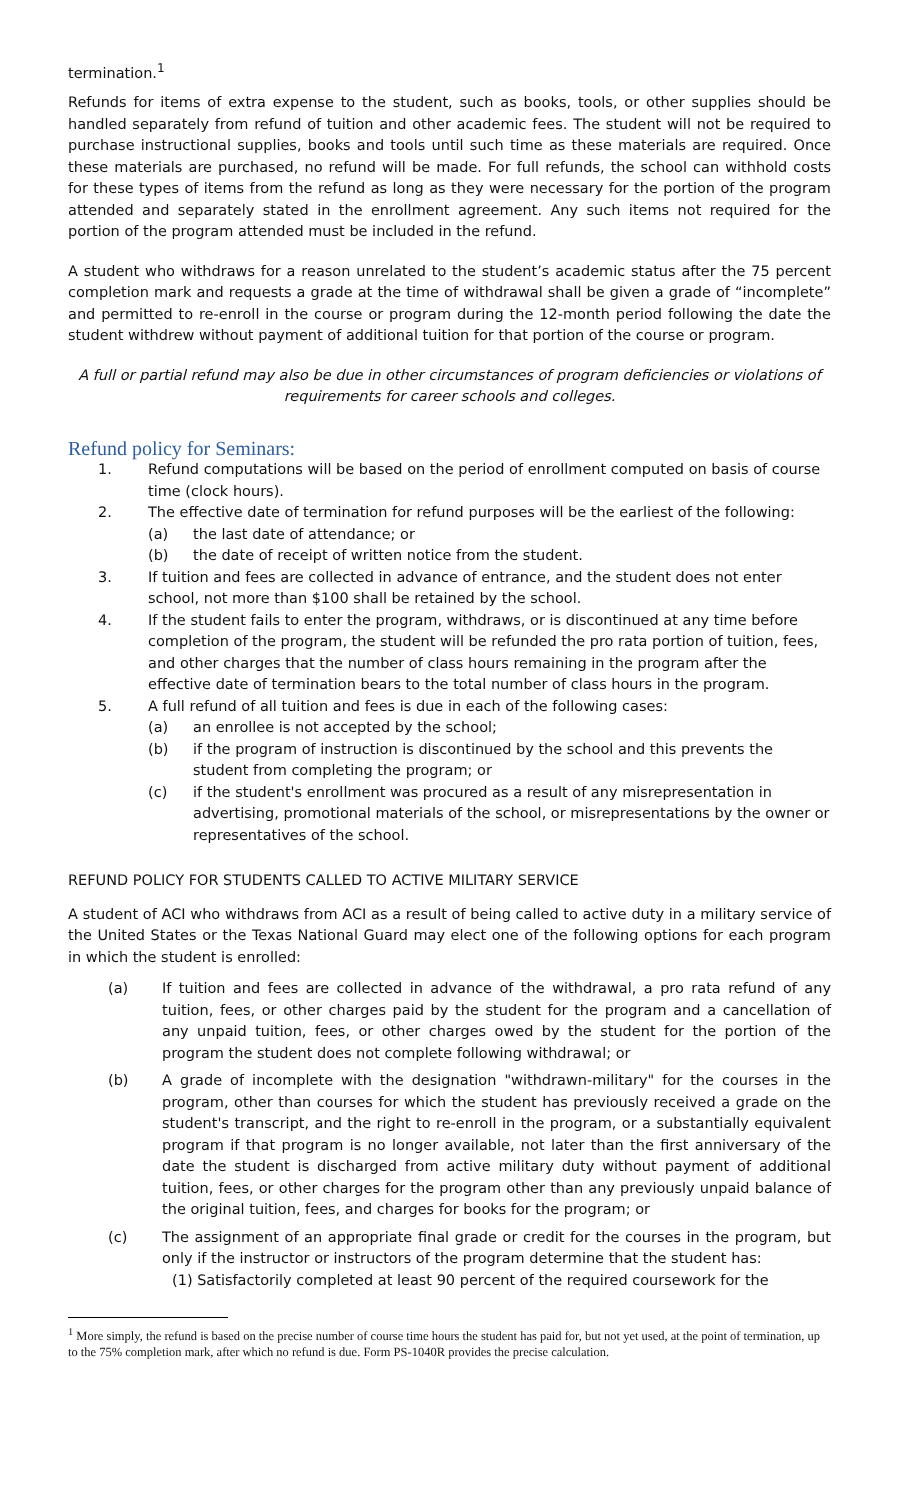termination.<sup>1</sup>
Refunds for items of extra expense to the student, such as books, tools, or other supplies should be handled separately from refund of tuition and other academic fees. The student will not be required to purchase instructional supplies, books and tools until such time as these materials are required. Once these materials are purchased, no refund will be made. For full refunds, the school can withhold costs for these types of items from the refund as long as they were necessary for the portion of the program attended and separately stated in the enrollment agreement. Any such items not required for the portion of the program attended must be included in the refund.
A student who withdraws for a reason unrelated to the student’s academic status after the 75 percent completion mark and requests a grade at the time of withdrawal shall be given a grade of “incomplete” and permitted to re-enroll in the course or program during the 12-month period following the date the student withdrew without payment of additional tuition for that portion of the course or program.
A full or partial refund may also be due in other circumstances of program deficiencies or violations of requirements for career schools and colleges.
Refund policy for Seminars:
1. Refund computations will be based on the period of enrollment computed on basis of course time (clock hours).
2. The effective date of termination for refund purposes will be the earliest of the following:
(a) the last date of attendance; or
(b) the date of receipt of written notice from the student.
3. If tuition and fees are collected in advance of entrance, and the student does not enter school, not more than $100 shall be retained by the school.
4. If the student fails to enter the program, withdraws, or is discontinued at any time before completion of the program, the student will be refunded the pro rata portion of tuition, fees, and other charges that the number of class hours remaining in the program after the effective date of termination bears to the total number of class hours in the program.
5. A full refund of all tuition and fees is due in each of the following cases:
(a) an enrollee is not accepted by the school;
(b) if the program of instruction is discontinued by the school and this prevents the student from completing the program; or
(c) if the student's enrollment was procured as a result of any misrepresentation in advertising, promotional materials of the school, or misrepresentations by the owner or representatives of the school.
REFUND POLICY FOR STUDENTS CALLED TO ACTIVE MILITARY SERVICE
A student of ACI who withdraws from ACI as a result of being called to active duty in a military service of the United States or the Texas National Guard may elect one of the following options for each program in which the student is enrolled:
(a) If tuition and fees are collected in advance of the withdrawal, a pro rata refund of any tuition, fees, or other charges paid by the student for the program and a cancellation of any unpaid tuition, fees, or other charges owed by the student for the portion of the program the student does not complete following withdrawal; or
(b) A grade of incomplete with the designation "withdrawn-military" for the courses in the program, other than courses for which the student has previously received a grade on the student's transcript, and the right to re-enroll in the program, or a substantially equivalent program if that program is no longer available, not later than the first anniversary of the date the student is discharged from active military duty without payment of additional tuition, fees, or other charges for the program other than any previously unpaid balance of the original tuition, fees, and charges for books for the program; or
(c) The assignment of an appropriate final grade or credit for the courses in the program, but only if the instructor or instructors of the program determine that the student has:
(1) Satisfactorily completed at least 90 percent of the required coursework for the
<sup>1</sup> More simply, the refund is based on the precise number of course time hours the student has paid for, but not yet used, at the point of termination, up to the 75% completion mark, after which no refund is due. Form PS-1040R provides the precise calculation.